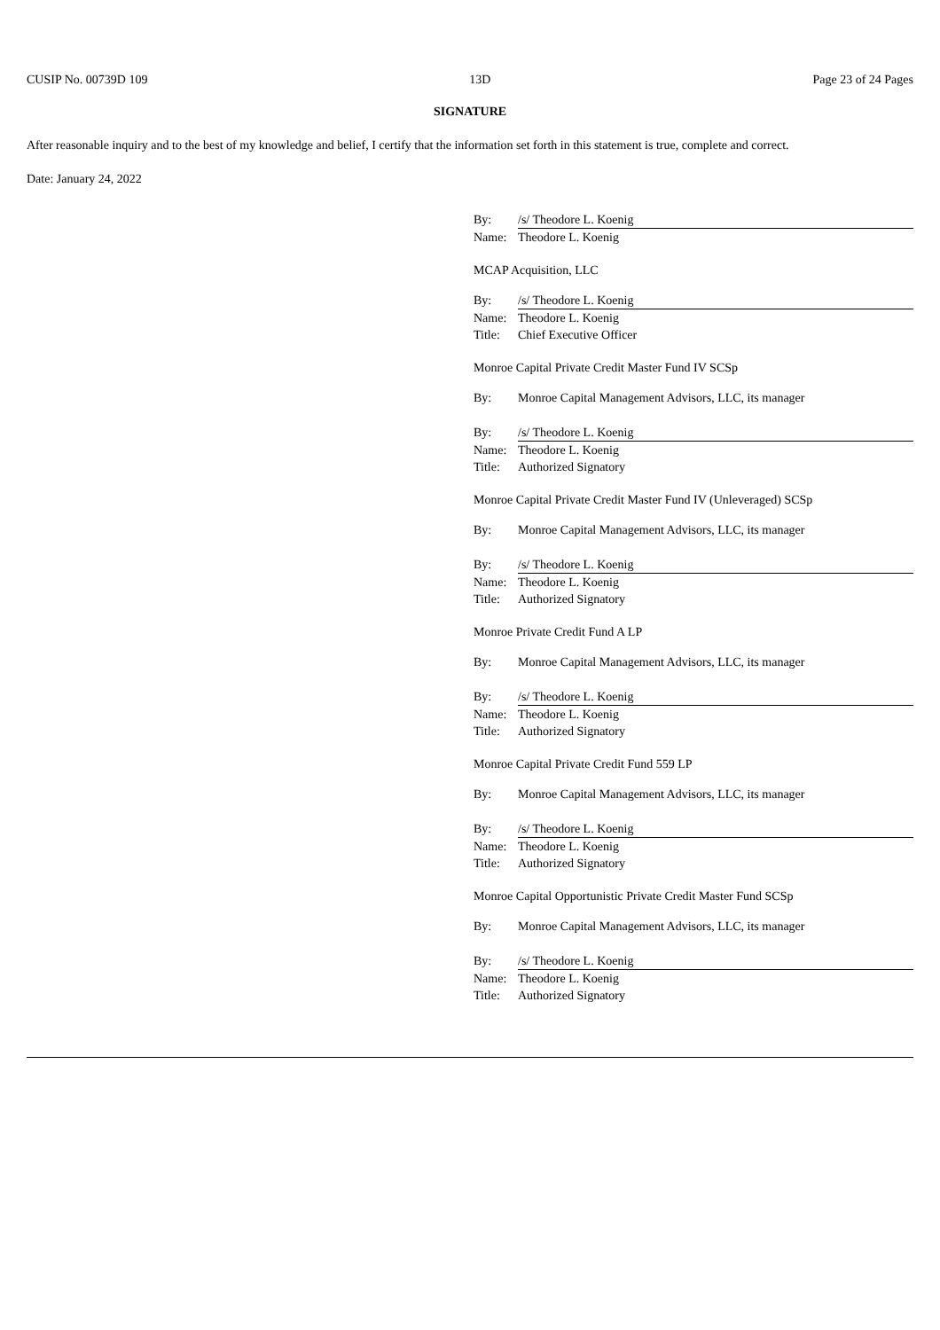CUSIP No. 00739D 109 13D Page 23 of 24 Pages
SIGNATURE
After reasonable inquiry and to the best of my knowledge and belief, I certify that the information set forth in this statement is true, complete and correct.
Date: January 24, 2022
| By: | /s/ Theodore L. Koenig |
| Name: | Theodore L. Koenig |
MCAP Acquisition, LLC
| By: | /s/ Theodore L. Koenig |
| Name: | Theodore L. Koenig |
| Title: | Chief Executive Officer |
Monroe Capital Private Credit Master Fund IV SCSp
| By: | Monroe Capital Management Advisors, LLC, its manager |
| By: | /s/ Theodore L. Koenig |
| Name: | Theodore L. Koenig |
| Title: | Authorized Signatory |
Monroe Capital Private Credit Master Fund IV (Unleveraged) SCSp
| By: | Monroe Capital Management Advisors, LLC, its manager |
| By: | /s/ Theodore L. Koenig |
| Name: | Theodore L. Koenig |
| Title: | Authorized Signatory |
Monroe Private Credit Fund A LP
| By: | Monroe Capital Management Advisors, LLC, its manager |
| By: | /s/ Theodore L. Koenig |
| Name: | Theodore L. Koenig |
| Title: | Authorized Signatory |
Monroe Capital Private Credit Fund 559 LP
| By: | Monroe Capital Management Advisors, LLC, its manager |
| By: | /s/ Theodore L. Koenig |
| Name: | Theodore L. Koenig |
| Title: | Authorized Signatory |
Monroe Capital Opportunistic Private Credit Master Fund SCSp
| By: | Monroe Capital Management Advisors, LLC, its manager |
| By: | /s/ Theodore L. Koenig |
| Name: | Theodore L. Koenig |
| Title: | Authorized Signatory |